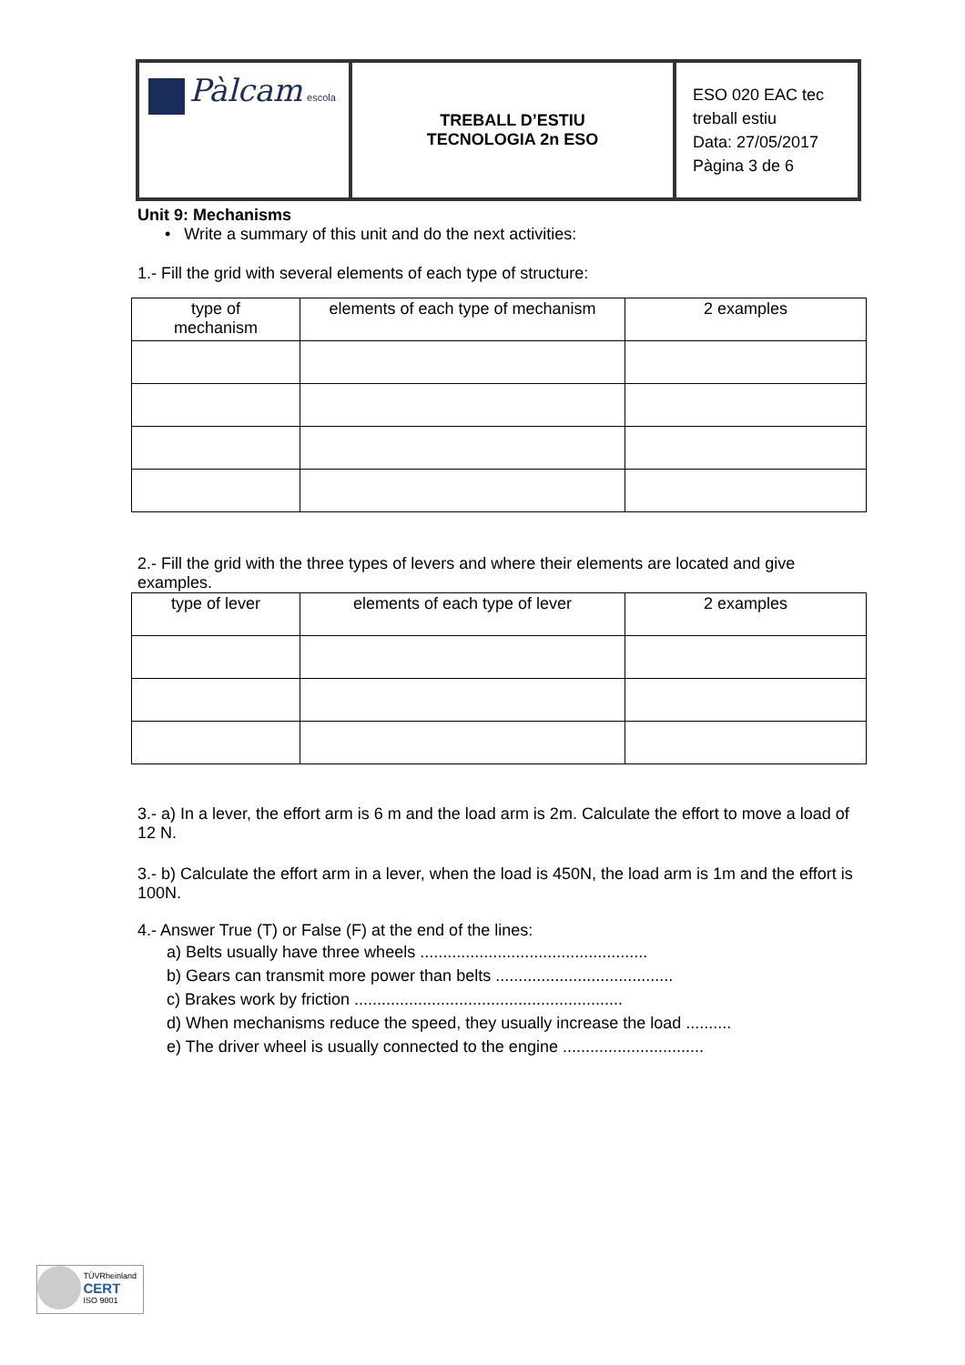| Pàlcam escola | TREBALL D’ESTIU TECNOLOGIA 2n ESO | ESO 020 EAC tec treball estiu Data: 27/05/2017 Pàgina 3 de 6 |
Unit 9: Mechanisms
• Write a summary of this unit and do the next activities:
1.- Fill the grid with several elements of each type of structure:
| type of mechanism | elements of each type of mechanism | 2 examples |
| --- | --- | --- |
2.- Fill the grid with the three types of levers and where their elements are located and give examples.
| type of lever | elements of each type of lever | 2 examples |
| --- | --- | --- |
3.- a) In a lever, the effort arm is 6 m and the load arm is 2m. Calculate the effort to move a load of 12 N.
3.- b) Calculate the effort arm in a lever, when the load is 450N, the load arm is 1m and the effort is 100N.
4.- Answer True (T) or False (F) at the end of the lines:
a) Belts usually have three wheels ..................................................
b) Gears can transmit more power than belts .......................................
c) Brakes work by friction ...........................................................
d) When mechanisms reduce the speed, they usually increase the load ..........
e) The driver wheel is usually connected to the engine ...............................
TÜVRheinland
CERT
ISO 9001